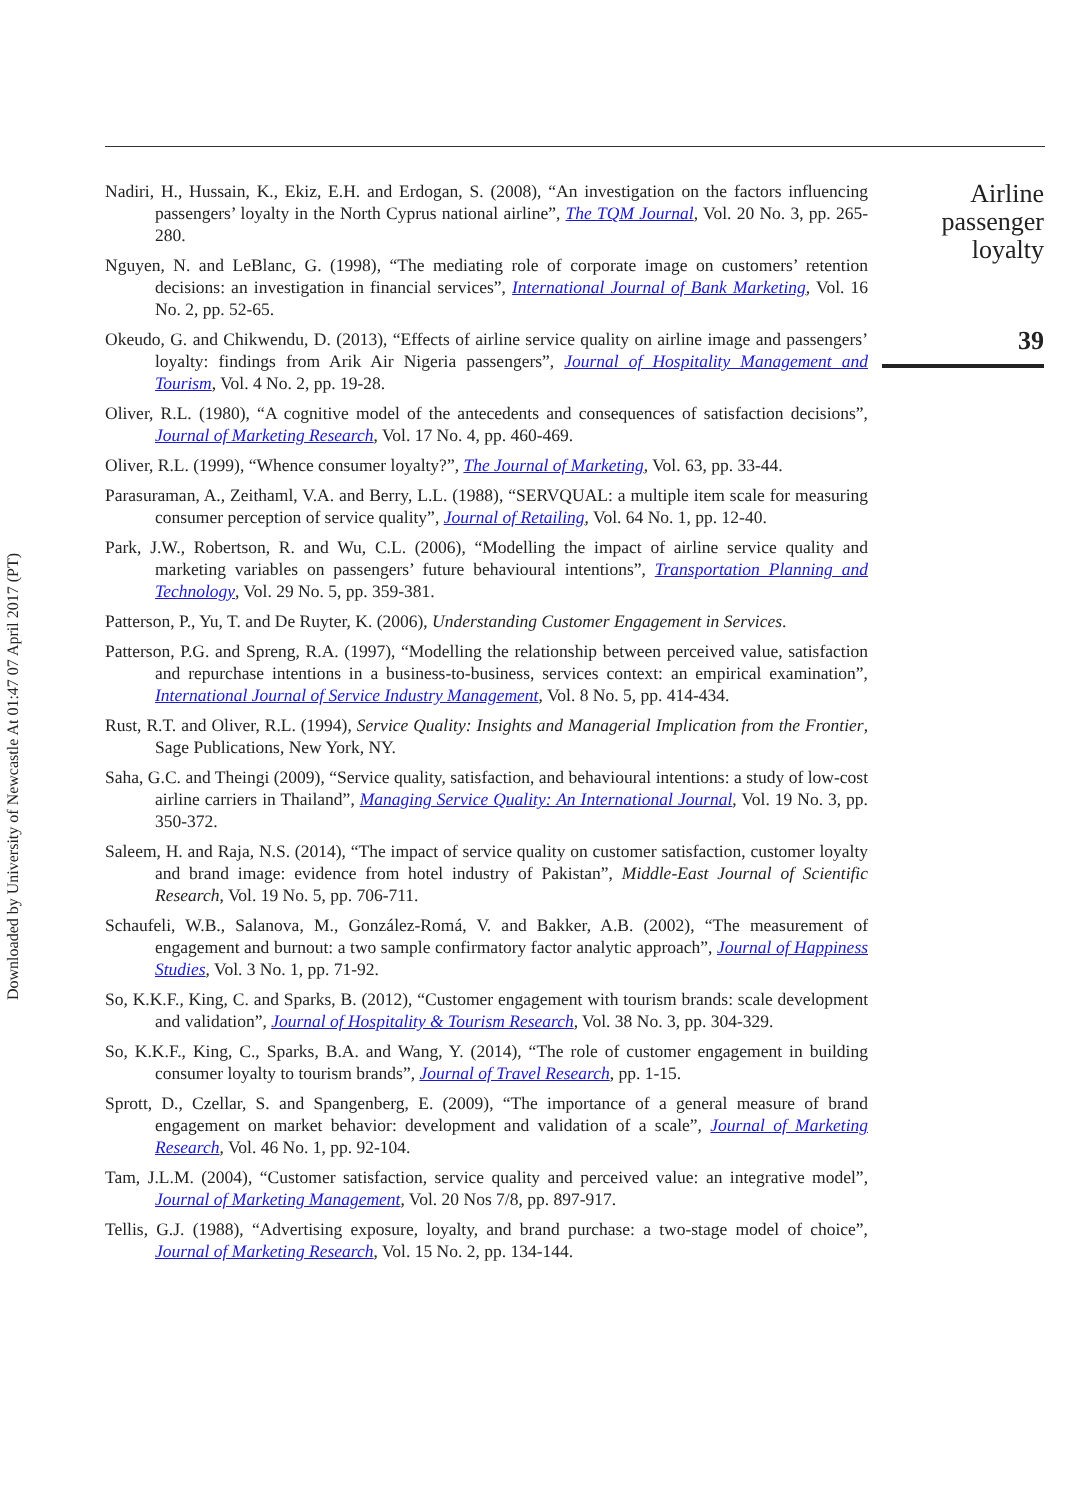Downloaded by University of Newcastle At 01:47 07 April 2017 (PT)
Nadiri, H., Hussain, K., Ekiz, E.H. and Erdogan, S. (2008), “An investigation on the factors influencing passengers’ loyalty in the North Cyprus national airline”, The TQM Journal, Vol. 20 No. 3, pp. 265-280.
Nguyen, N. and LeBlanc, G. (1998), “The mediating role of corporate image on customers’ retention decisions: an investigation in financial services”, International Journal of Bank Marketing, Vol. 16 No. 2, pp. 52-65.
Okeudo, G. and Chikwendu, D. (2013), “Effects of airline service quality on airline image and passengers’ loyalty: findings from Arik Air Nigeria passengers”, Journal of Hospitality Management and Tourism, Vol. 4 No. 2, pp. 19-28.
Oliver, R.L. (1980), “A cognitive model of the antecedents and consequences of satisfaction decisions”, Journal of Marketing Research, Vol. 17 No. 4, pp. 460-469.
Oliver, R.L. (1999), “Whence consumer loyalty?”, The Journal of Marketing, Vol. 63, pp. 33-44.
Parasuraman, A., Zeithaml, V.A. and Berry, L.L. (1988), “SERVQUAL: a multiple item scale for measuring consumer perception of service quality”, Journal of Retailing, Vol. 64 No. 1, pp. 12-40.
Park, J.W., Robertson, R. and Wu, C.L. (2006), “Modelling the impact of airline service quality and marketing variables on passengers’ future behavioural intentions”, Transportation Planning and Technology, Vol. 29 No. 5, pp. 359-381.
Patterson, P., Yu, T. and De Ruyter, K. (2006), Understanding Customer Engagement in Services.
Patterson, P.G. and Spreng, R.A. (1997), “Modelling the relationship between perceived value, satisfaction and repurchase intentions in a business-to-business, services context: an empirical examination”, International Journal of Service Industry Management, Vol. 8 No. 5, pp. 414-434.
Rust, R.T. and Oliver, R.L. (1994), Service Quality: Insights and Managerial Implication from the Frontier, Sage Publications, New York, NY.
Saha, G.C. and Theingi (2009), “Service quality, satisfaction, and behavioural intentions: a study of low-cost airline carriers in Thailand”, Managing Service Quality: An International Journal, Vol. 19 No. 3, pp. 350-372.
Saleem, H. and Raja, N.S. (2014), “The impact of service quality on customer satisfaction, customer loyalty and brand image: evidence from hotel industry of Pakistan”, Middle-East Journal of Scientific Research, Vol. 19 No. 5, pp. 706-711.
Schaufeli, W.B., Salanova, M., González-Romá, V. and Bakker, A.B. (2002), “The measurement of engagement and burnout: a two sample confirmatory factor analytic approach”, Journal of Happiness Studies, Vol. 3 No. 1, pp. 71-92.
So, K.K.F., King, C. and Sparks, B. (2012), “Customer engagement with tourism brands: scale development and validation”, Journal of Hospitality & Tourism Research, Vol. 38 No. 3, pp. 304-329.
So, K.K.F., King, C., Sparks, B.A. and Wang, Y. (2014), “The role of customer engagement in building consumer loyalty to tourism brands”, Journal of Travel Research, pp. 1-15.
Sprott, D., Czellar, S. and Spangenberg, E. (2009), “The importance of a general measure of brand engagement on market behavior: development and validation of a scale”, Journal of Marketing Research, Vol. 46 No. 1, pp. 92-104.
Tam, J.L.M. (2004), “Customer satisfaction, service quality and perceived value: an integrative model”, Journal of Marketing Management, Vol. 20 Nos 7/8, pp. 897-917.
Tellis, G.J. (1988), “Advertising exposure, loyalty, and brand purchase: a two-stage model of choice”, Journal of Marketing Research, Vol. 15 No. 2, pp. 134-144.
Airline
passenger
loyalty
39